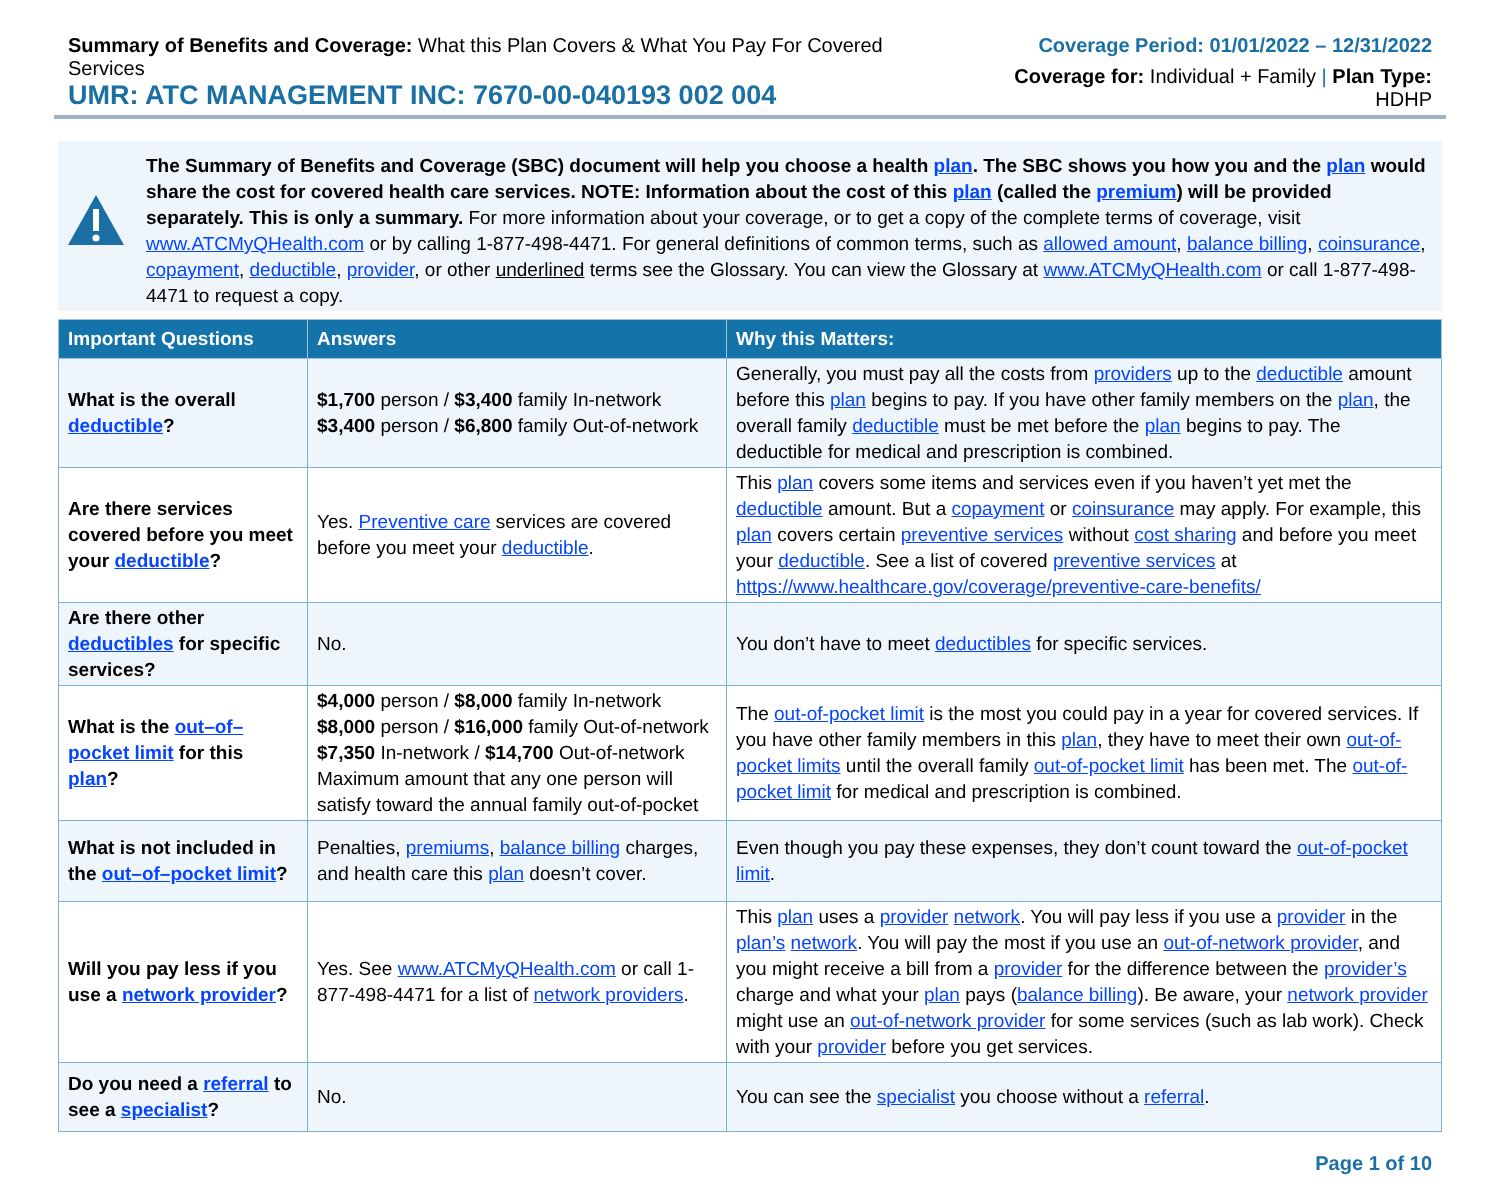Summary of Benefits and Coverage: What this Plan Covers & What You Pay For Covered Services
UMR: ATC MANAGEMENT INC: 7670-00-040193 002 004
Coverage Period: 01/01/2022 – 12/31/2022
Coverage for: Individual + Family | Plan Type: HDHP
The Summary of Benefits and Coverage (SBC) document will help you choose a health plan. The SBC shows you how you and the plan would share the cost for covered health care services. NOTE: Information about the cost of this plan (called the premium) will be provided separately. This is only a summary. For more information about your coverage, or to get a copy of the complete terms of coverage, visit www.ATCMyQHealth.com or by calling 1-877-498-4471. For general definitions of common terms, such as allowed amount, balance billing, coinsurance, copayment, deductible, provider, or other underlined terms see the Glossary. You can view the Glossary at www.ATCMyQHealth.com or call 1-877-498-4471 to request a copy.
| Important Questions | Answers | Why this Matters: |
| --- | --- | --- |
| What is the overall deductible ? | $1,700 person / $3,400 family In-network $3,400 person / $6,800 family Out-of-network | Generally, you must pay all the costs from providers up to the deductible amount before this plan begins to pay. If you have other family members on the plan , the overall family deductible must be met before the plan begins to pay. The deductible for medical and prescription is combined. |
| Are there services covered before you meet your deductible ? | Yes. Preventive care services are covered before you meet your deductible . | This plan covers some items and services even if you haven’t yet met the deductible amount. But a copayment or coinsurance may apply. For example, this plan covers certain preventive services without cost sharing and before you meet your deductible . See a list of covered preventive services at https://www.healthcare.gov/coverage/preventive-care-benefits/ |
| Are there other deductibles for specific services? | No. | You don’t have to meet deductibles for specific services. |
| What is the out–of–pocket limit for this plan ? | $4,000 person / $8,000 family In-network $8,000 person / $16,000 family Out-of-network $7,350 In-network / $14,700 Out-of-network Maximum amount that any one person will satisfy toward the annual family out-of-pocket | The out-of-pocket limit is the most you could pay in a year for covered services. If you have other family members in this plan , they have to meet their own out-of-pocket limits until the overall family out-of-pocket limit has been met. The out-of-pocket limit for medical and prescription is combined. |
| What is not included in the out–of–pocket limit ? | Penalties, premiums , balance billing charges, and health care this plan doesn’t cover. | Even though you pay these expenses, they don’t count toward the out-of-pocket limit . |
| Will you pay less if you use a network provider ? | Yes. See www.ATCMyQHealth.com or call 1-877-498-4471 for a list of network providers . | This plan uses a provider network . You will pay less if you use a provider in the plan’s network . You will pay the most if you use an out-of-network provider , and you might receive a bill from a provider for the difference between the provider’s charge and what your plan pays ( balance billing ). Be aware, your network provider might use an out-of-network provider for some services (such as lab work). Check with your provider before you get services. |
| Do you need a referral to see a specialist ? | No. | You can see the specialist you choose without a referral . |
Page 1 of 10